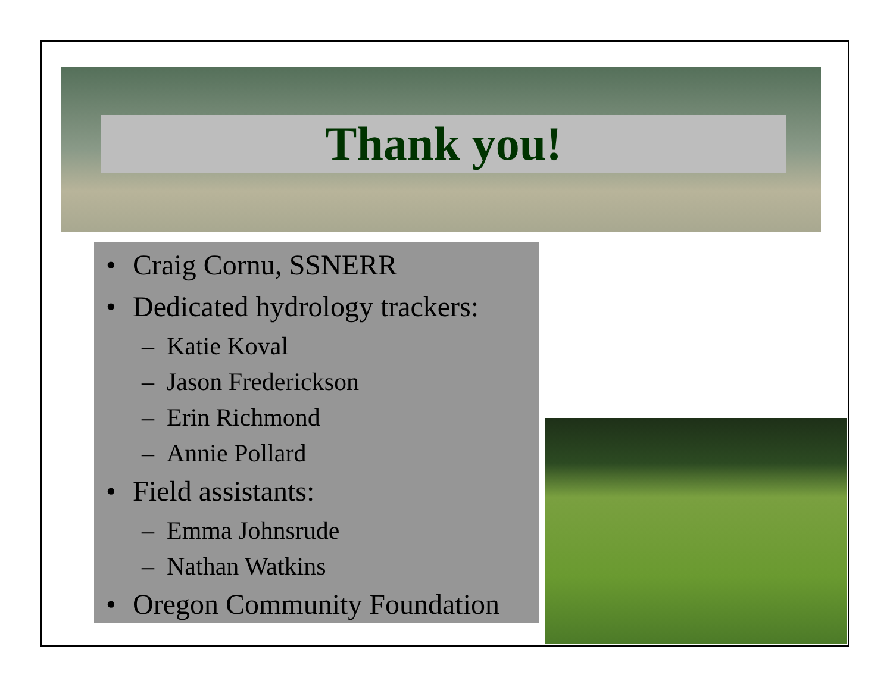Thank you!
• Craig Cornu, SSNERR
• Dedicated hydrology trackers:
– Katie Koval
– Jason Frederickson
– Erin Richmond
– Annie Pollard
• Field assistants:
– Emma Johnsrude
– Nathan Watkins
• Oregon Community Foundation